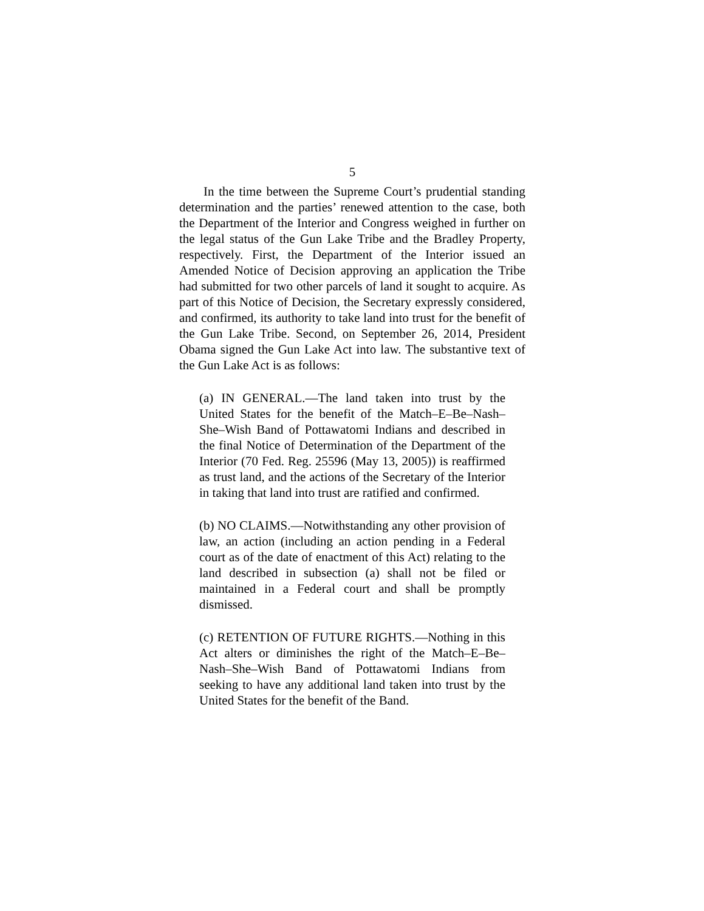5
In the time between the Supreme Court’s prudential standing determination and the parties’ renewed attention to the case, both the Department of the Interior and Congress weighed in further on the legal status of the Gun Lake Tribe and the Bradley Property, respectively. First, the Department of the Interior issued an Amended Notice of Decision approving an application the Tribe had submitted for two other parcels of land it sought to acquire. As part of this Notice of Decision, the Secretary expressly considered, and confirmed, its authority to take land into trust for the benefit of the Gun Lake Tribe. Second, on September 26, 2014, President Obama signed the Gun Lake Act into law. The substantive text of the Gun Lake Act is as follows:
(a) IN GENERAL.—The land taken into trust by the United States for the benefit of the Match–E–Be–Nash–She–Wish Band of Pottawatomi Indians and described in the final Notice of Determination of the Department of the Interior (70 Fed. Reg. 25596 (May 13, 2005)) is reaffirmed as trust land, and the actions of the Secretary of the Interior in taking that land into trust are ratified and confirmed.
(b) NO CLAIMS.—Notwithstanding any other provision of law, an action (including an action pending in a Federal court as of the date of enactment of this Act) relating to the land described in subsection (a) shall not be filed or maintained in a Federal court and shall be promptly dismissed.
(c) RETENTION OF FUTURE RIGHTS.—Nothing in this Act alters or diminishes the right of the Match–E–Be–Nash–She–Wish Band of Pottawatomi Indians from seeking to have any additional land taken into trust by the United States for the benefit of the Band.